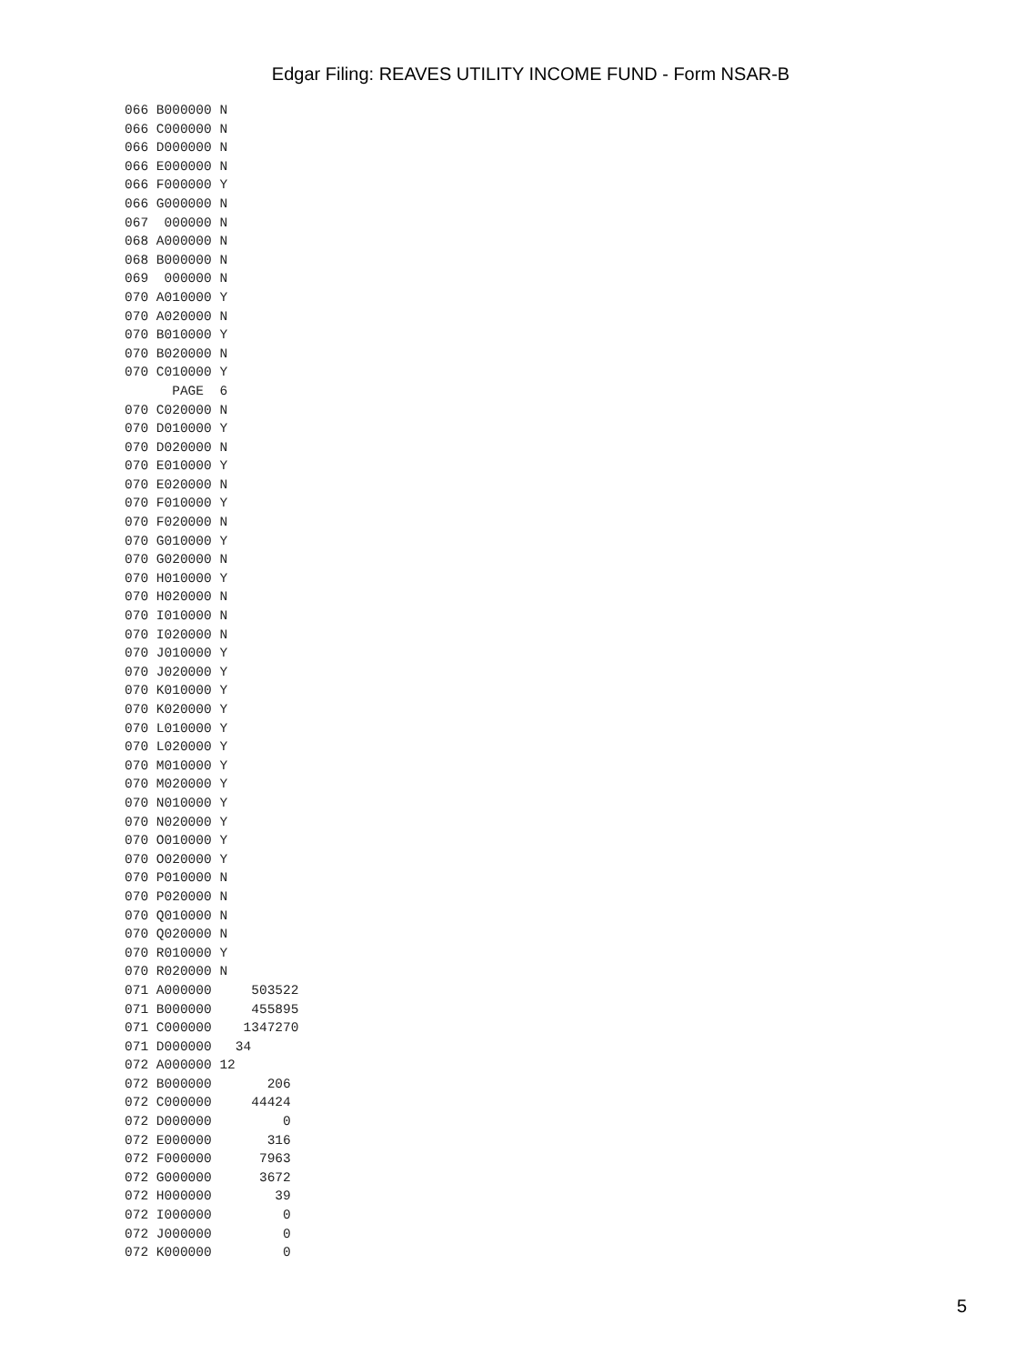Edgar Filing: REAVES UTILITY INCOME FUND - Form NSAR-B
066 B000000 N
066 C000000 N
066 D000000 N
066 E000000 N
066 F000000 Y
066 G000000 N
067  000000 N
068 A000000 N
068 B000000 N
069  000000 N
070 A010000 Y
070 A020000 N
070 B010000 Y
070 B020000 N
070 C010000 Y
      PAGE  6
070 C020000 N
070 D010000 Y
070 D020000 N
070 E010000 Y
070 E020000 N
070 F010000 Y
070 F020000 N
070 G010000 Y
070 G020000 N
070 H010000 Y
070 H020000 N
070 I010000 N
070 I020000 N
070 J010000 Y
070 J020000 Y
070 K010000 Y
070 K020000 Y
070 L010000 Y
070 L020000 Y
070 M010000 Y
070 M020000 Y
070 N010000 Y
070 N020000 Y
070 O010000 Y
070 O020000 Y
070 P010000 N
070 P020000 N
070 Q010000 N
070 Q020000 N
070 R010000 Y
070 R020000 N
071 A000000     503522
071 B000000     455895
071 C000000    1347270
071 D000000   34
072 A000000 12
072 B000000       206
072 C000000     44424
072 D000000         0
072 E000000       316
072 F000000      7963
072 G000000      3672
072 H000000        39
072 I000000         0
072 J000000         0
072 K000000         0
5